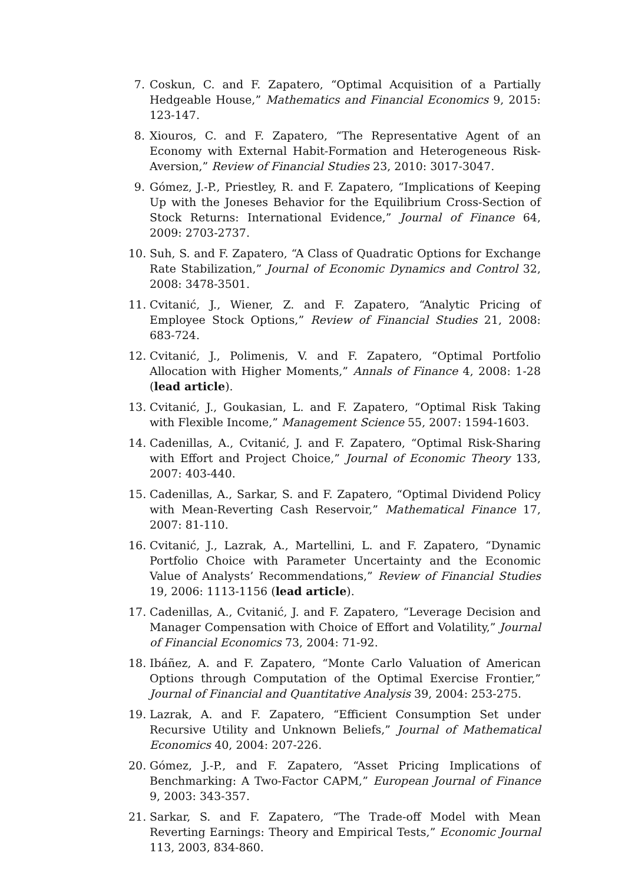7. Coskun, C. and F. Zapatero, “Optimal Acquisition of a Partially Hedgeable House,” Mathematics and Financial Economics 9, 2015: 123-147.
8. Xiouros, C. and F. Zapatero, “The Representative Agent of an Economy with External Habit-Formation and Heterogeneous Risk-Aversion,” Review of Financial Studies 23, 2010: 3017-3047.
9. Gómez, J.-P., Priestley, R. and F. Zapatero, “Implications of Keeping Up with the Joneses Behavior for the Equilibrium Cross-Section of Stock Returns: International Evidence,” Journal of Finance 64, 2009: 2703-2737.
10. Suh, S. and F. Zapatero, “A Class of Quadratic Options for Exchange Rate Stabilization,” Journal of Economic Dynamics and Control 32, 2008: 3478-3501.
11. Cvitanić, J., Wiener, Z. and F. Zapatero, “Analytic Pricing of Employee Stock Options,” Review of Financial Studies 21, 2008: 683-724.
12. Cvitanić, J., Polimenis, V. and F. Zapatero, “Optimal Portfolio Allocation with Higher Moments,” Annals of Finance 4, 2008: 1-28 (lead article).
13. Cvitanić, J., Goukasian, L. and F. Zapatero, “Optimal Risk Taking with Flexible Income,” Management Science 55, 2007: 1594-1603.
14. Cadenillas, A., Cvitanić, J. and F. Zapatero, “Optimal Risk-Sharing with Effort and Project Choice,” Journal of Economic Theory 133, 2007: 403-440.
15. Cadenillas, A., Sarkar, S. and F. Zapatero, “Optimal Dividend Policy with Mean-Reverting Cash Reservoir,” Mathematical Finance 17, 2007: 81-110.
16. Cvitanić, J., Lazrak, A., Martellini, L. and F. Zapatero, “Dynamic Portfolio Choice with Parameter Uncertainty and the Economic Value of Analysts’ Recommendations,” Review of Financial Studies 19, 2006: 1113-1156 (lead article).
17. Cadenillas, A., Cvitanić, J. and F. Zapatero, “Leverage Decision and Manager Compensation with Choice of Effort and Volatility,” Journal of Financial Economics 73, 2004: 71-92.
18. Ibáñez, A. and F. Zapatero, “Monte Carlo Valuation of American Options through Computation of the Optimal Exercise Frontier,” Journal of Financial and Quantitative Analysis 39, 2004: 253-275.
19. Lazrak, A. and F. Zapatero, “Efficient Consumption Set under Recursive Utility and Unknown Beliefs,” Journal of Mathematical Economics 40, 2004: 207-226.
20. Gómez, J.-P., and F. Zapatero, “Asset Pricing Implications of Benchmarking: A Two-Factor CAPM,” European Journal of Finance 9, 2003: 343-357.
21. Sarkar, S. and F. Zapatero, “The Trade-off Model with Mean Reverting Earnings: Theory and Empirical Tests,” Economic Journal 113, 2003, 834-860.